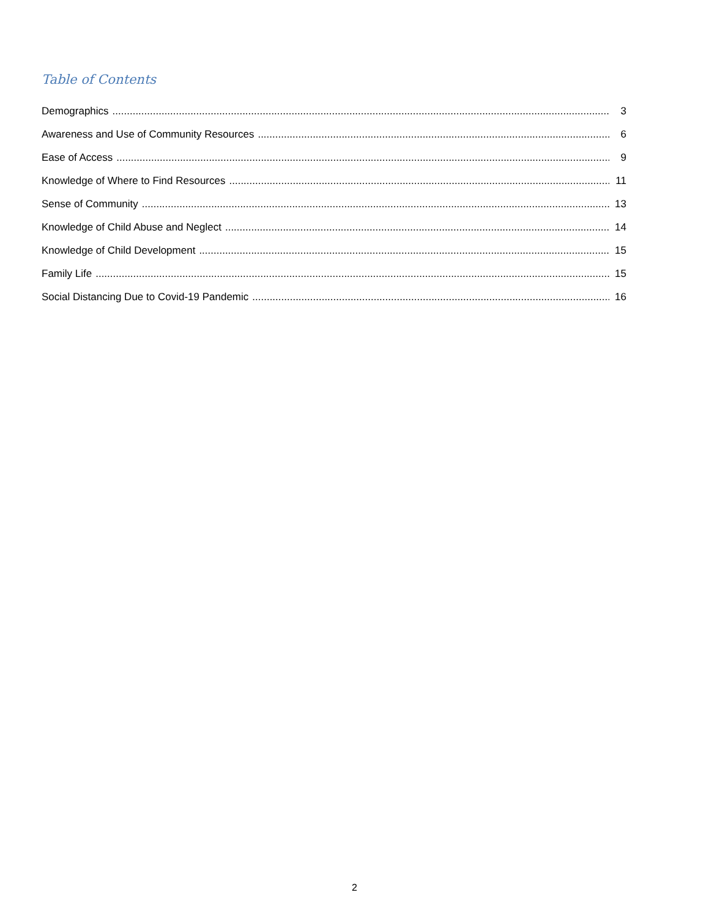Table of Contents
Demographics 3
Awareness and Use of Community Resources 6
Ease of Access 9
Knowledge of Where to Find Resources 11
Sense of Community 13
Knowledge of Child Abuse and Neglect 14
Knowledge of Child Development 15
Family Life 15
Social Distancing Due to Covid-19 Pandemic 16
2